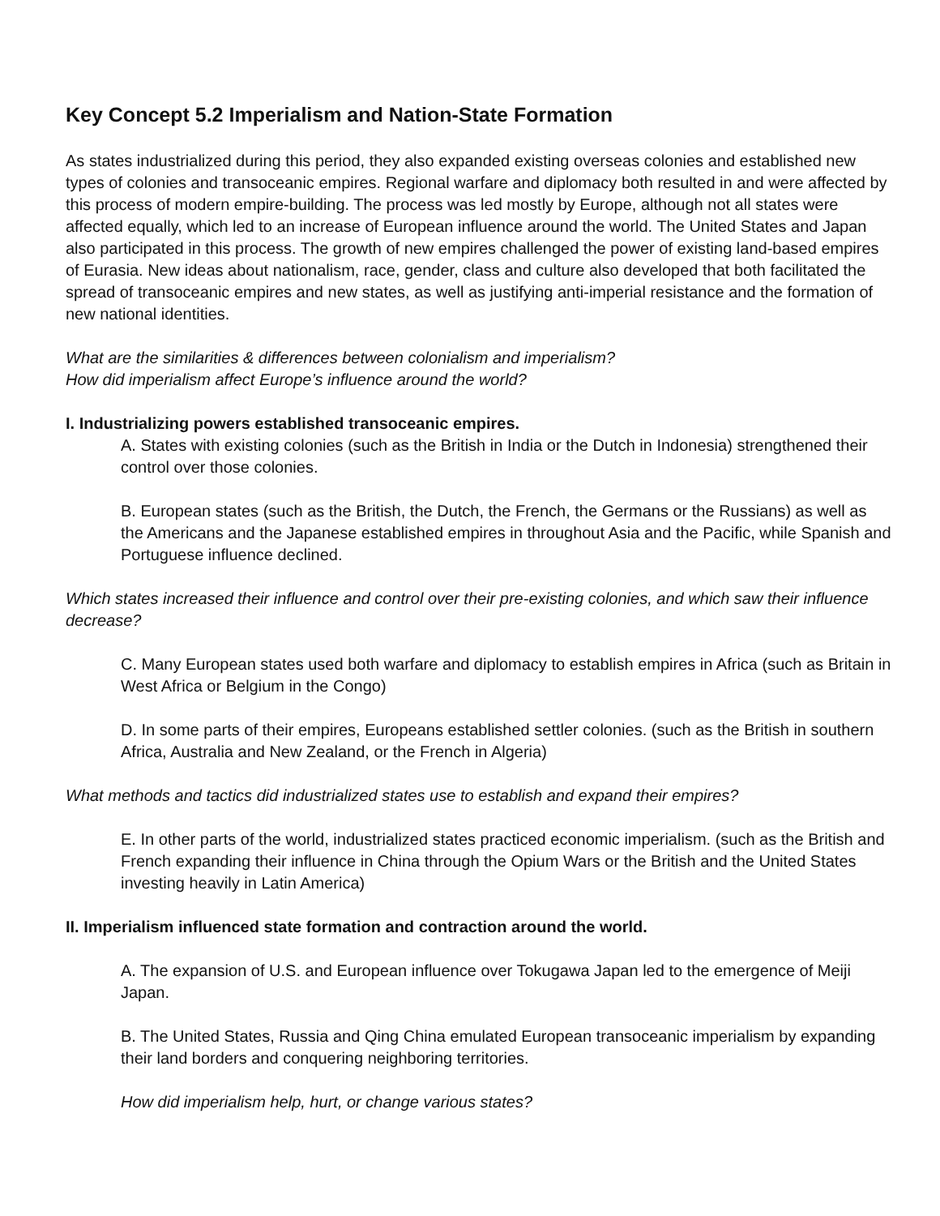Key Concept 5.2 Imperialism and Nation-State Formation
As states industrialized during this period, they also expanded existing overseas colonies and established new types of colonies and transoceanic empires. Regional warfare and diplomacy both resulted in and were affected by this process of modern empire-building. The process was led mostly by Europe, although not all states were affected equally, which led to an increase of European influence around the world. The United States and Japan also participated in this process. The growth of new empires challenged the power of existing land-based empires of Eurasia. New ideas about nationalism, race, gender, class and culture also developed that both facilitated the spread of transoceanic empires and new states, as well as justifying anti-imperial resistance and the formation of new national identities.
What are the similarities & differences between colonialism and imperialism?
How did imperialism affect Europe’s influence around the world?
I. Industrializing powers established transoceanic empires.
A. States with existing colonies (such as the British in India or the Dutch in Indonesia) strengthened their control over those colonies.
B. European states (such as the British, the Dutch, the French, the Germans or the Russians) as well as the Americans and the Japanese established empires in throughout Asia and the Pacific, while Spanish and Portuguese influence declined.
Which states increased their influence and control over their pre-existing colonies, and which saw their influence decrease?
C. Many European states used both warfare and diplomacy to establish empires in Africa (such as Britain in West Africa or Belgium in the Congo)
D. In some parts of their empires, Europeans established settler colonies. (such as the British in southern Africa, Australia and New Zealand, or the French in Algeria)
What methods and tactics did industrialized states use to establish and expand their empires?
E. In other parts of the world, industrialized states practiced economic imperialism. (such as the British and French expanding their influence in China through the Opium Wars or the British and the United States investing heavily in Latin America)
II. Imperialism influenced state formation and contraction around the world.
A. The expansion of U.S. and European influence over Tokugawa Japan led to the emergence of Meiji Japan.
B. The United States, Russia and Qing China emulated European transoceanic imperialism by expanding their land borders and conquering neighboring territories.
How did imperialism help, hurt, or change various states?